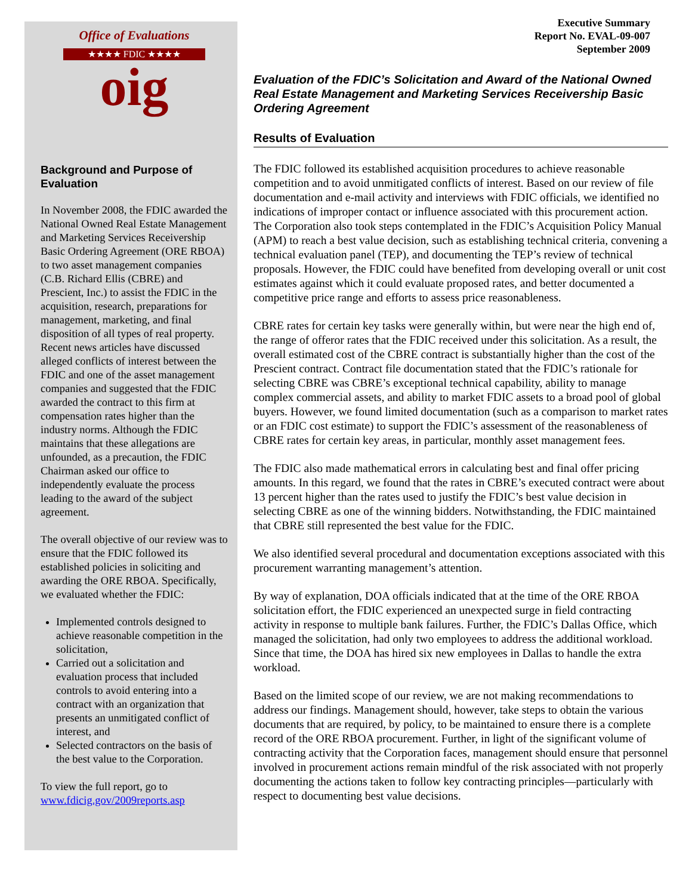Office of Evaluations
★★★★ FDIC ★★★★
oig
Background and Purpose of Evaluation
In November 2008, the FDIC awarded the National Owned Real Estate Management and Marketing Services Receivership Basic Ordering Agreement (ORE RBOA) to two asset management companies (C.B. Richard Ellis (CBRE) and Prescient, Inc.) to assist the FDIC in the acquisition, research, preparations for management, marketing, and final disposition of all types of real property. Recent news articles have discussed alleged conflicts of interest between the FDIC and one of the asset management companies and suggested that the FDIC awarded the contract to this firm at compensation rates higher than the industry norms. Although the FDIC maintains that these allegations are unfounded, as a precaution, the FDIC Chairman asked our office to independently evaluate the process leading to the award of the subject agreement.
The overall objective of our review was to ensure that the FDIC followed its established policies in soliciting and awarding the ORE RBOA. Specifically, we evaluated whether the FDIC:
Implemented controls designed to achieve reasonable competition in the solicitation,
Carried out a solicitation and evaluation process that included controls to avoid entering into a contract with an organization that presents an unmitigated conflict of interest, and
Selected contractors on the basis of the best value to the Corporation.
To view the full report, go to www.fdicig.gov/2009reports.asp
Executive Summary
Report No. EVAL-09-007
September 2009
Evaluation of the FDIC’s Solicitation and Award of the National Owned Real Estate Management and Marketing Services Receivership Basic Ordering Agreement
Results of Evaluation
The FDIC followed its established acquisition procedures to achieve reasonable competition and to avoid unmitigated conflicts of interest. Based on our review of file documentation and e-mail activity and interviews with FDIC officials, we identified no indications of improper contact or influence associated with this procurement action. The Corporation also took steps contemplated in the FDIC’s Acquisition Policy Manual (APM) to reach a best value decision, such as establishing technical criteria, convening a technical evaluation panel (TEP), and documenting the TEP’s review of technical proposals. However, the FDIC could have benefited from developing overall or unit cost estimates against which it could evaluate proposed rates, and better documented a competitive price range and efforts to assess price reasonableness.
CBRE rates for certain key tasks were generally within, but were near the high end of, the range of offeror rates that the FDIC received under this solicitation. As a result, the overall estimated cost of the CBRE contract is substantially higher than the cost of the Prescient contract. Contract file documentation stated that the FDIC’s rationale for selecting CBRE was CBRE’s exceptional technical capability, ability to manage complex commercial assets, and ability to market FDIC assets to a broad pool of global buyers. However, we found limited documentation (such as a comparison to market rates or an FDIC cost estimate) to support the FDIC’s assessment of the reasonableness of CBRE rates for certain key areas, in particular, monthly asset management fees.
The FDIC also made mathematical errors in calculating best and final offer pricing amounts. In this regard, we found that the rates in CBRE’s executed contract were about 13 percent higher than the rates used to justify the FDIC’s best value decision in selecting CBRE as one of the winning bidders. Notwithstanding, the FDIC maintained that CBRE still represented the best value for the FDIC.
We also identified several procedural and documentation exceptions associated with this procurement warranting management’s attention.
By way of explanation, DOA officials indicated that at the time of the ORE RBOA solicitation effort, the FDIC experienced an unexpected surge in field contracting activity in response to multiple bank failures. Further, the FDIC’s Dallas Office, which managed the solicitation, had only two employees to address the additional workload. Since that time, the DOA has hired six new employees in Dallas to handle the extra workload.
Based on the limited scope of our review, we are not making recommendations to address our findings. Management should, however, take steps to obtain the various documents that are required, by policy, to be maintained to ensure there is a complete record of the ORE RBOA procurement. Further, in light of the significant volume of contracting activity that the Corporation faces, management should ensure that personnel involved in procurement actions remain mindful of the risk associated with not properly documenting the actions taken to follow key contracting principles—particularly with respect to documenting best value decisions.